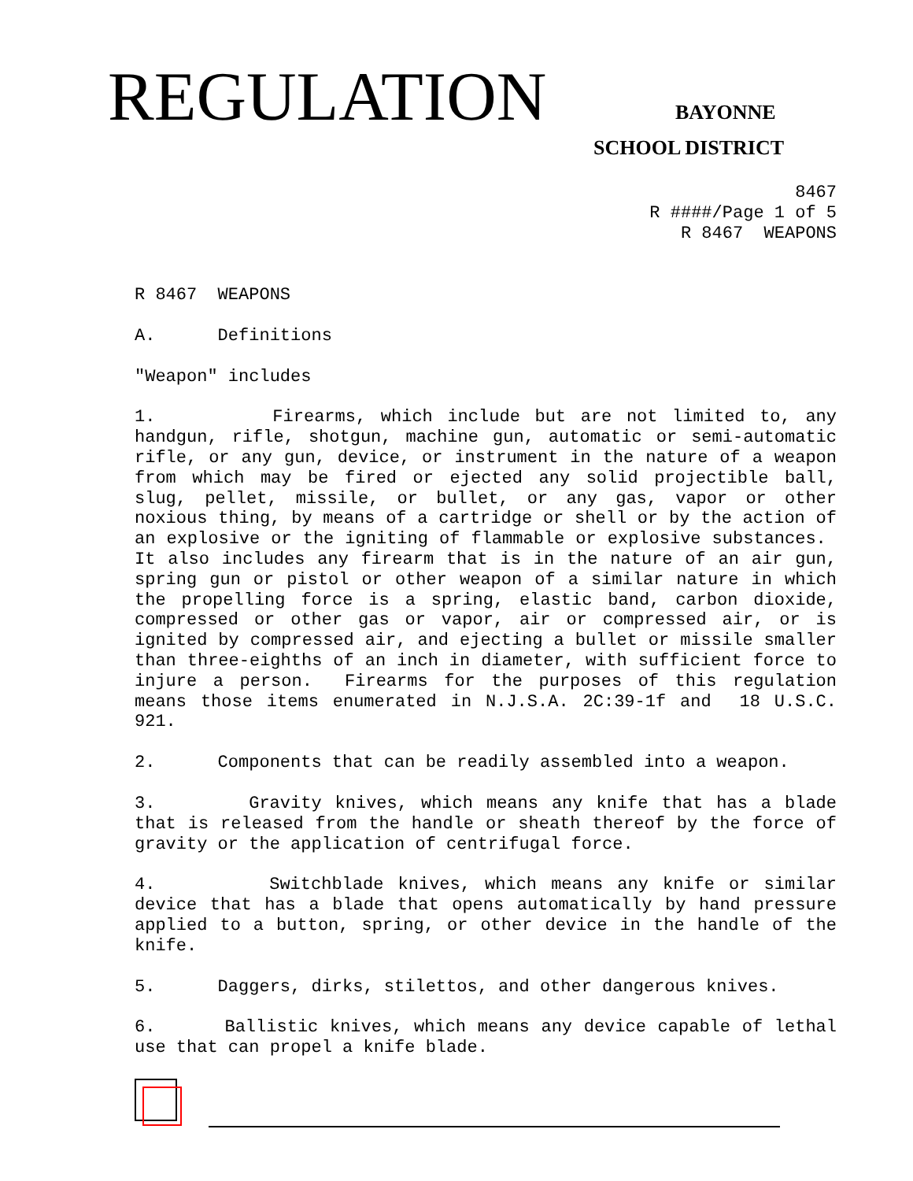REGULATION BAYONNE
SCHOOL DISTRICT
8467 R ####/Page 1 of 5 R 8467 WEAPONS
R 8467 WEAPONS
A. Definitions
"Weapon" includes
1. Firearms, which include but are not limited to, any handgun, rifle, shotgun, machine gun, automatic or semi-automatic rifle, or any gun, device, or instrument in the nature of a weapon from which may be fired or ejected any solid projectible ball, slug, pellet, missile, or bullet, or any gas, vapor or other noxious thing, by means of a cartridge or shell or by the action of an explosive or the igniting of flammable or explosive substances. It also includes any firearm that is in the nature of an air gun, spring gun or pistol or other weapon of a similar nature in which the propelling force is a spring, elastic band, carbon dioxide, compressed or other gas or vapor, air or compressed air, or is ignited by compressed air, and ejecting a bullet or missile smaller than three-eighths of an inch in diameter, with sufficient force to injure a person. Firearms for the purposes of this regulation means those items enumerated in N.J.S.A. 2C:39-1f and 18 U.S.C. 921.
2. Components that can be readily assembled into a weapon.
3. Gravity knives, which means any knife that has a blade that is released from the handle or sheath thereof by the force of gravity or the application of centrifugal force.
4. Switchblade knives, which means any knife or similar device that has a blade that opens automatically by hand pressure applied to a button, spring, or other device in the handle of the knife.
5. Daggers, dirks, stilettos, and other dangerous knives.
6. Ballistic knives, which means any device capable of lethal use that can propel a knife blade.